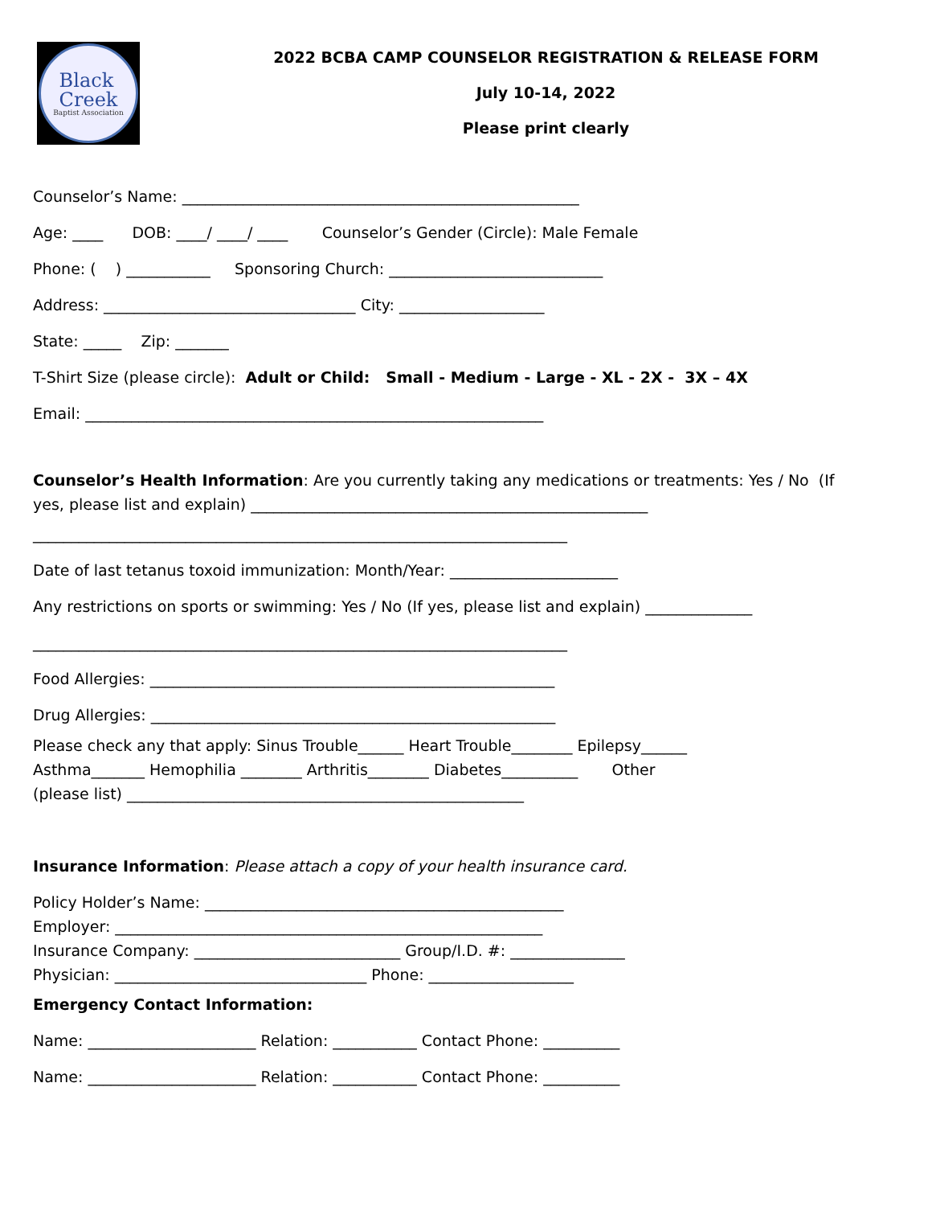Black
Creek
Baptist Association
2022 BCBA CAMP COUNSELOR REGISTRATION & RELEASE FORM
July 10-14, 2022
Please print clearly
Counselor’s Name: ____________________________________________________
Age: ____ DOB: ____/ ____/ ____ Counselor’s Gender (Circle): Male Female
Phone: ( ) ___________ Sponsoring Church: ____________________________
Address: _________________________________ City: ___________________
State: _____ Zip: _______
T-Shirt Size (please circle): Adult or Child: Small - Medium - Large - XL - 2X - 3X – 4X
Email: ____________________________________________________________
Counselor’s Health Information: Are you currently taking any medications or treatments: Yes / No (If yes, please list and explain) ____________________________________________________
______________________________________________________________________
Date of last tetanus toxoid immunization: Month/Year: ______________________
Any restrictions on sports or swimming: Yes / No (If yes, please list and explain) ______________
______________________________________________________________________
Food Allergies: _____________________________________________________
Drug Allergies: _____________________________________________________
Please check any that apply: Sinus Trouble______ Heart Trouble________ Epilepsy______ Asthma_______ Hemophilia ________ Arthritis________ Diabetes__________ Other (please list) ____________________________________________________
Insurance Information: Please attach a copy of your health insurance card.
Policy Holder’s Name: _______________________________________________ Employer: ________________________________________________________ Insurance Company: ___________________________ Group/I.D. #: _______________ Physician: _________________________________ Phone: ___________________
Emergency Contact Information:
Name: ______________________ Relation: ___________ Contact Phone: __________
Name: ______________________ Relation: ___________ Contact Phone: __________